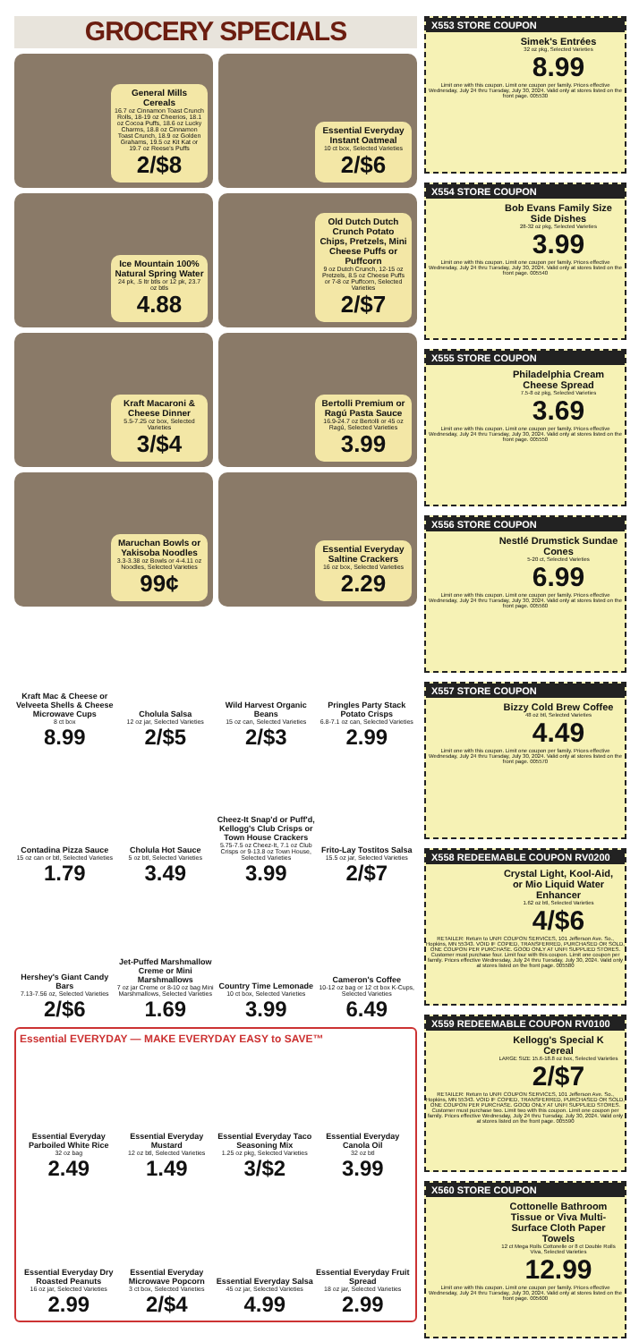GROCERY SPECIALS
General Mills Cereals
16.7 oz Cinnamon Toast Crunch Rolls, 18-19 oz Cheerios, 18.1 oz Cocoa Puffs, 18.6 oz Lucky Charms, 18.8 oz Cinnamon Toast Crunch, 18.9 oz Golden Grahams, 19.5 oz Kit Kat or 19.7 oz Reese's Puffs
2/$8
Essential Everyday Instant Oatmeal
10 ct box, Selected Varieties
2/$6
Ice Mountain 100% Natural Spring Water
24 pk, .5 ltr btls or 12 pk, 23.7 oz btls
4.88
Old Dutch Dutch Crunch Potato Chips, Pretzels, Mini Cheese Puffs or Puffcorn
9 oz Dutch Crunch, 12-15 oz Pretzels, 8.5 oz Cheese Puffs or 7-8 oz Puffcorn, Selected Varieties
2/$7
Kraft Macaroni & Cheese Dinner
5.5-7.25 oz box, Selected Varieties
3/$4
Bertolli Premium or Ragú Pasta Sauce
16.9-24.7 oz Bertolli or 45 oz Ragú, Selected Varieties
3.99
Maruchan Bowls or Yakisoba Noodles
3.3-3.38 oz Bowls or 4-4.11 oz Noodles, Selected Varieties
99¢
Essential Everyday Saltine Crackers
16 oz box, Selected Varieties
2.29
Kraft Mac & Cheese or Velveeta Shells & Cheese Microwave Cups
8 ct box
8.99
Cholula Salsa
12 oz jar, Selected Varieties
2/$5
Wild Harvest Organic Beans
15 oz can, Selected Varieties
2/$3
Pringles Party Stack Potato Crisps
6.8-7.1 oz can, Selected Varieties
2.99
Contadina Pizza Sauce
15 oz can or btl, Selected Varieties
1.79
Cholula Hot Sauce
5 oz btl, Selected Varieties
3.49
Cheez-It Snap'd or Puff'd, Kellogg's Club Crisps or Town House Crackers
5.75-7.5 oz Cheez-It, 7.1 oz Club Crisps or 9-13.8 oz Town House, Selected Varieties
3.99
Frito-Lay Tostitos Salsa
15.5 oz jar, Selected Varieties
2/$7
Hershey's Giant Candy Bars
7.13-7.56 oz, Selected Varieties
2/$6
Jet-Puffed Marshmallow Creme or Mini Marshmallows
7 oz jar Creme or 8-10 oz bag Mini Marshmallows, Selected Varieties
1.69
Country Time Lemonade
10 ct box, Selected Varieties
3.99
Cameron's Coffee
10-12 oz bag or 12 ct box K-Cups, Selected Varieties
6.49
Essential EVERYDAY — MAKE EVERYDAY EASY to SAVE™
Essential Everyday Parboiled White Rice
32 oz bag
2.49
Essential Everyday Mustard
12 oz btl, Selected Varieties
1.49
Essential Everyday Taco Seasoning Mix
1.25 oz pkg, Selected Varieties
3/$2
Essential Everyday Canola Oil
32 oz btl
3.99
Essential Everyday Dry Roasted Peanuts
16 oz jar, Selected Varieties
2.99
Essential Everyday Microwave Popcorn
3 ct box, Selected Varieties
2/$4
Essential Everyday Salsa
45 oz jar, Selected Varieties
4.99
Essential Everyday Fruit Spread
18 oz jar, Selected Varieties
2.99
X553 STORE COUPON
Simek's Entrées
32 oz pkg, Selected Varieties
8.99
Limit one with this coupon. Limit one coupon per family. Prices effective Wednesday, July 24 thru Tuesday, July 30, 2024. Valid only at stores listed on the front page. 005530
X554 STORE COUPON
Bob Evans Family Size Side Dishes
28-32 oz pkg, Selected Varieties
3.99
Limit one with this coupon. Limit one coupon per family. Prices effective Wednesday, July 24 thru Tuesday, July 30, 2024. Valid only at stores listed on the front page. 005540
X555 STORE COUPON
Philadelphia Cream Cheese Spread
7.5-8 oz pkg, Selected Varieties
3.69
Limit one with this coupon. Limit one coupon per family. Prices effective Wednesday, July 24 thru Tuesday, July 30, 2024. Valid only at stores listed on the front page. 005550
X556 STORE COUPON
Nestlé Drumstick Sundae Cones
5-20 ct, Selected Varieties
6.99
Limit one with this coupon. Limit one coupon per family. Prices effective Wednesday, July 24 thru Tuesday, July 30, 2024. Valid only at stores listed on the front page. 005560
X557 STORE COUPON
Bizzy Cold Brew Coffee
48 oz btl, Selected Varieties
4.49
Limit one with this coupon. Limit one coupon per family. Prices effective Wednesday, July 24 thru Tuesday, July 30, 2024. Valid only at stores listed on the front page. 005570
X558 REDEEMABLE COUPON RV0200
Crystal Light, Kool-Aid, or Mio Liquid Water Enhancer
1.62 oz btl, Selected Varieties
4/$6
RETAILER: Return to UNFI COUPON SERVICES, 101 Jefferson Ave. So., Hopkins, MN 55343. VOID IF COPIED, TRANSFERRED, PURCHASED OR SOLD, ONE COUPON PER PURCHASE. GOOD ONLY AT UNFI SUPPLIED STORES. Customer must purchase four. Limit four with this coupon. Limit one coupon per family. Prices effective Wednesday, July 24 thru Tuesday, July 30, 2024. Valid only at stores listed on the front page. 005580
X559 REDEEMABLE COUPON RV0100
Kellogg's Special K Cereal
LARGE SIZE 15.6-18.8 oz box, Selected Varieties
2/$7
RETAILER: Return to UNFI COUPON SERVICES, 101 Jefferson Ave. So., Hopkins, MN 55343. VOID IF COPIED, TRANSFERRED, PURCHASED OR SOLD, ONE COUPON PER PURCHASE. GOOD ONLY AT UNFI SUPPLIED STORES. Customer must purchase two. Limit two with this coupon. Limit one coupon per family. Prices effective Wednesday, July 24 thru Tuesday, July 30, 2024. Valid only at stores listed on the front page. 005590
X560 STORE COUPON
Cottonelle Bathroom Tissue or Viva Multi-Surface Cloth Paper Towels
12 ct Mega Rolls Cottonelle or 8 ct Double Rolls Viva, Selected Varieties
12.99
Limit one with this coupon. Limit one coupon per family. Prices effective Wednesday, July 24 thru Tuesday, July 30, 2024. Valid only at stores listed on the front page. 005600